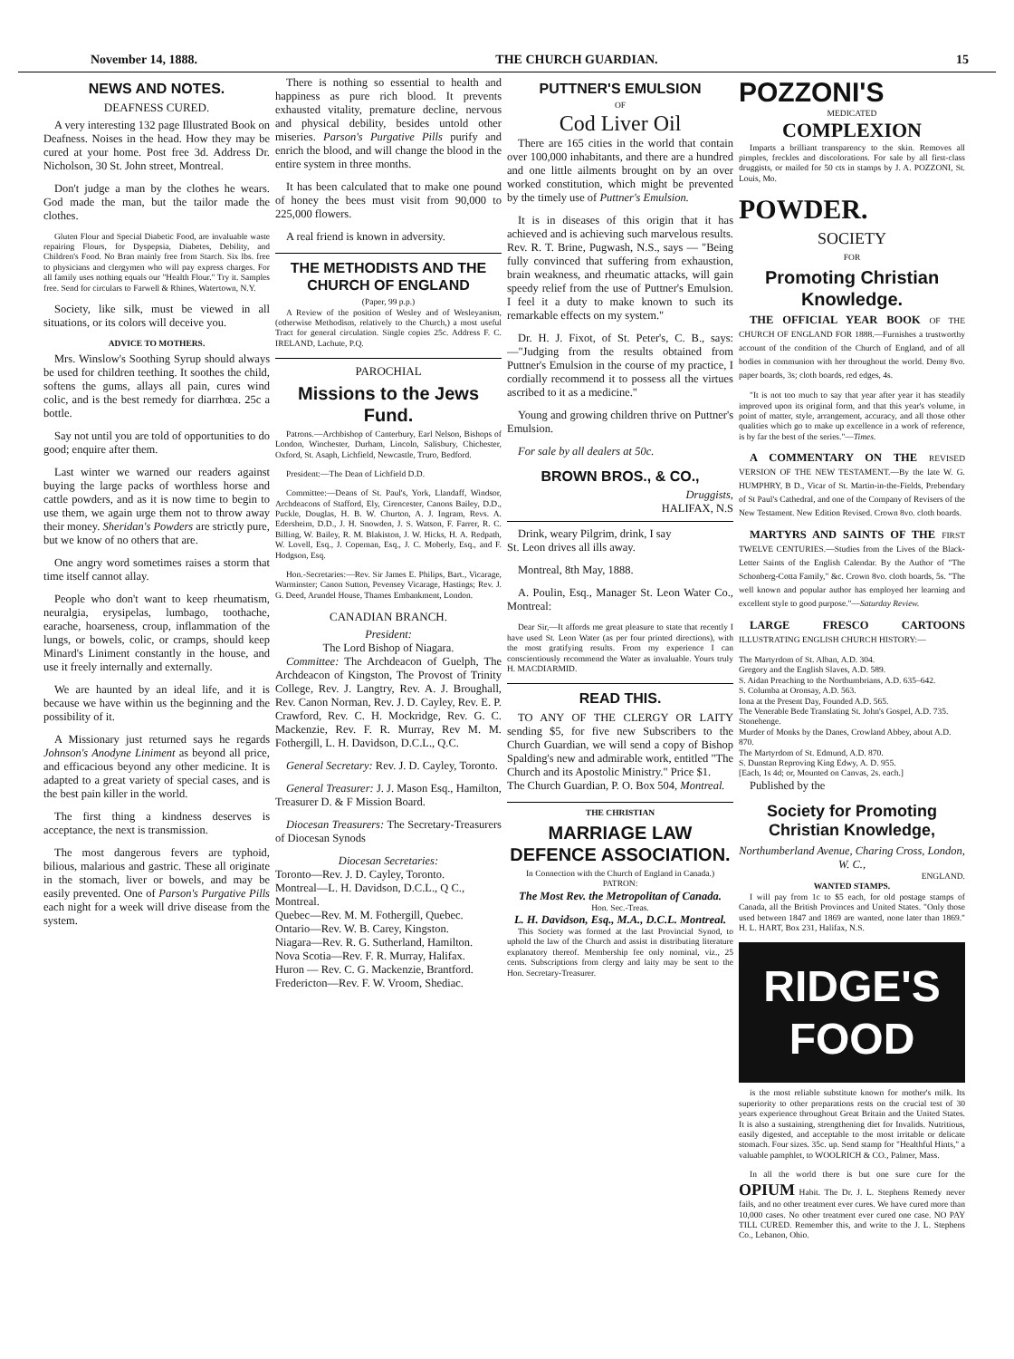November 14, 1888. THE CHURCH GUARDIAN. 15
NEWS AND NOTES.
DEAFNESS CURED.
A very interesting 132 page Illustrated Book on Deafness. Noises in the head. How they may be cured at your home. Post free 3d. Address Dr. Nicholson, 30 St. John street, Montreal.
Don't judge a man by the clothes he wears. God made the man, but the tailor made the clothes.
Gluten Flour and Special Diabetic Food, are invaluable waste repairing Flours, for Dyspepsia, Diabetes, Debility, and Children's Food. No Bran mainly free from Starch. Six lbs. free to physicians and clergymen who will pay express charges. For all family uses nothing equals our "Health Flour." Try it. Samples free. Send for circulars to Farwell & Rhines, Watertown, N.Y.
Society, like silk, must be viewed in all situations, or its colors will deceive you.
ADVICE TO MOTHERS.
Mrs. Winslow's Soothing Syrup should always be used for children teething. It soothes the child, softens the gums, allays all pain, cures wind colic, and is the best remedy for diarrhœa. 25c a bottle.
Say not until you are told of opportunities to do good; enquire after them.
Last winter we warned our readers against buying the large packs of worthless horse and cattle powders, and as it is now time to begin to use them, we again urge them not to throw away their money. Sheridan's Powders are strictly pure, but we know of no others that are.
One angry word sometimes raises a storm that time itself cannot allay.
People who don't want to keep rheumatism, neuralgia, erysipelas, lumbago, toothache, earache, hoarseness, croup, inflammation of the lungs, or bowels, colic, or cramps, should keep Minard's Liniment constantly in the house, and use it freely internally and externally.
We are haunted by an ideal life, and it is because we have within us the beginning and the possibility of it.
A Missionary just returned says he regards Johnson's Anodyne Liniment as beyond all price, and efficacious beyond any other medicine. It is adapted to a great variety of special cases, and is the best pain killer in the world.
The first thing a kindness deserves is acceptance, the next is transmission.
The most dangerous fevers are typhoid, bilious, malarious and gastric. These all originate in the stomach, liver or bowels, and may be easily prevented. One of Parson's Purgative Pills each night for a week will drive disease from the system.
There is nothing so essential to health and happiness as pure rich blood. It prevents exhausted vitality, premature decline, nervous and physical debility, besides untold other miseries. Parson's Purgative Pills purify and enrich the blood, and will change the blood in the entire system in three months.
It has been calculated that to make one pound of honey the bees must visit from 90,000 to 225,000 flowers.
A real friend is known in adversity.
THE METHODISTS AND THE CHURCH OF ENGLAND
(Paper, 99 p.p.)
A Review of the position of Wesley and of Wesleyanism, (otherwise Methodism, relatively to the Church,) a most useful Tract for general circulation. Single copies 25c. Address F. C. IRELAND, Lachute, P.Q.
PAROCHIAL
Missions to the Jews Fund.
Patrons.—Archbishop of Canterbury, Earl Nelson, Bishops of London, Winchester, Durham, Lincoln, Salisbury, Chichester, Oxford, St. Asaph, Lichfield, Newcastle, Truro, Bedford.
President:—The Dean of Lichfield D.D.
Committee:—Deans of St. Paul's, York, Llandaff, Windsor, Archdeacons of Stafford, Ely, Cirencester, Canons Bailey, D.D., Puckle, Douglas, H. B. W. Churton, A. J. Ingram, Revs. A. Edersheim, D.D., J. H. Snowden, J. S. Watson, F. Farrer, R. C. Billing, W. Bailey, R. M. Blakiston, J. W. Hicks, H. A. Redpath, W. Lovell, Esq., J. Copeman, Esq., J. C. Moberly, Esq., and F. Hodgson, Esq.
Hon.-Secretaries:—Rev. Sir James E. Philips, Bart., Vicarage, Warminster; Canon Sutton, Pevensey Vicarage, Hastings; Rev. J. G. Deed, Arundel House, Thames Embankment, London.
CANADIAN BRANCH.
President:
The Lord Bishop of Niagara.
Committee: The Archdeacon of Guelph, The Archdeacon of Kingston, The Provost of Trinity College, Rev. J. Langtry, Rev. A. J. Broughall, Rev. Canon Norman, Rev. J. D. Cayley, Rev. E. P. Crawford, Rev. C. H. Mockridge, Rev. G. C. Mackenzie, Rev. F. R. Murray, Rev M. M. Fothergill, L. H. Davidson, D.C.L., Q.C.
General Secretary: Rev. J. D. Cayley, Toronto.
General Treasurer: J. J. Mason Esq., Hamilton, Treasurer D. & F Mission Board.
Diocesan Treasurers: The Secretary-Treasurers of Diocesan Synods
Diocesan Secretaries:
Toronto—Rev. J. D. Cayley, Toronto.
Montreal—L. H. Davidson, D.C.L., Q C., Montreal.
Quebec—Rev. M. M. Fothergill, Quebec.
Ontario—Rev. W. B. Carey, Kingston.
Niagara—Rev. R. G. Sutherland, Hamilton.
Nova Scotia—Rev. F. R. Murray, Halifax.
Huron — Rev. C. G. Mackenzie, Brantford.
Fredericton—Rev. F. W. Vroom, Shediac.
PUTTNER'S EMULSION
OF
Cod Liver Oil
There are 165 cities in the world that contain over 100,000 inhabitants, and there are a hundred and one little ailments brought on by an over worked constitution, which might be prevented by the timely use of Puttner's Emulsion.
It is in diseases of this origin that it has achieved and is achieving such marvelous results. Rev. R. T. Brine, Pugwash, N.S., says — "Being fully convinced that suffering from exhaustion, brain weakness, and rheumatic attacks, will gain speedy relief from the use of Puttner's Emulsion. I feel it a duty to make known to such its remarkable effects on my system."
Dr. H. J. Fixot, of St. Peter's, C. B., says:—"Judging from the results obtained from Puttner's Emulsion in the course of my practice, I cordially recommend it to possess all the virtues ascribed to it as a medicine."
Young and growing children thrive on Puttner's Emulsion.
For sale by all dealers at 50c.
BROWN BROS., & CO.,
Druggists,
HALIFAX, N.S
Drink, weary Pilgrim, drink, I say
St. Leon drives all ills away.
Montreal, 8th May, 1888.
A. Poulin, Esq., Manager St. Leon Water Co., Montreal:
Dear Sir,—It affords me great pleasure to state that recently I have used St. Leon Water (as per four printed directions), with the most gratifying results. From my experience I can conscientiously recommend the Water as invaluable. Yours truly H. MACDIARMID.
READ THIS.
TO ANY OF THE CLERGY OR LAITY sending $5, for five new Subscribers to the Church Guardian, we will send a copy of Bishop Spalding's new and admirable work, entitled "The Church and its Apostolic Ministry." Price $1.
The Church Guardian, P. O. Box 504, Montreal.
THE CHRISTIAN
MARRIAGE LAW DEFENCE ASSOCIATION.
In Connection with the Church of England in Canada.)
PATRON:
The Most Rev. the Metropolitan of Canada.
Hon. Sec.-Treas.
L. H. Davidson, Esq., M.A., D.C.L. Montreal.
This Society was formed at the last Provincial Synod, to uphold the law of the Church and assist in distributing literature explanatory thereof. Membership fee only nominal, viz., 25 cents. Subscriptions from clergy and laity may be sent to the Hon. Secretary-Treasurer.
POZZONI'S
MEDICATED
COMPLEXION
Imparts a brilliant transparency to the skin. Removes all pimples, freckles and discolorations. For sale by all first-class druggists, or mailed for 50 cts in stamps by J. A. POZZONI, St. Louis, Mo.
POWDER.
SOCIETY
FOR
Promoting Christian Knowledge.
THE OFFICIAL YEAR BOOK OF THE CHURCH OF ENGLAND FOR 1888.—Furnishes a trustworthy account of the condition of the Church of England, and of all bodies in communion with her throughout the world. Demy 8vo. paper boards, 3s; cloth boards, red edges, 4s.
"It is not too much to say that year after year it has steadily improved upon its original form, and that this year's volume, in point of matter, style, arrangement, accuracy, and all those other qualities which go to make up excellence in a work of reference, is by far the best of the series."—Times.
A COMMENTARY ON THE REVISED VERSION OF THE NEW TESTAMENT.—By the late W. G. HUMPHRY, B D., Vicar of St. Martin-in-the-Fields, Prebendary of St Paul's Cathedral, and one of the Company of Revisers of the New Testament. New Edition Revised. Crown 8vo. cloth boards.
MARTYRS AND SAINTS OF THE FIRST TWELVE CENTURIES.—Studies from the Lives of the Black-Letter Saints of the English Calendar. By the Author of "The Schonberg-Cotta Family," &c. Crown 8vo. cloth boards, 5s. "The well known and popular author has employed her learning and excellent style to good purpose."—Saturday Review.
LARGE FRESCO CARTOONS ILLUSTRATING ENGLISH CHURCH HISTORY:—
The Martyrdom of St. Alban, A.D. 304.
Gregory and the English Slaves, A.D. 589.
S. Aidan Preaching to the Northumbrians, A.D. 635–642.
S. Columba at Oronsay, A.D. 563.
Iona at the Present Day, Founded A.D. 565.
The Venerable Bede Translating St. John's Gospel, A.D. 735.
Stonehenge.
Murder of Monks by the Danes, Crowland Abbey, about A.D. 870.
The Martyrdom of St. Edmund, A.D. 870.
S. Dunstan Reproving King Edwy, A. D. 955.
[Each, 1s 4d; or, Mounted on Canvas, 2s. each.]
Published by the
Society for Promoting Christian Knowledge,
Northumberland Avenue, Charing Cross, London, W. C.,
ENGLAND.
WANTED STAMPS.
I will pay from 1c to $5 each, for old postage stamps of Canada, all the British Provinces and United States. "Only those used between 1847 and 1869 are wanted, none later than 1869." H. L. HART, Box 231, Halifax, N.S.
RIDGE'S FOOD
is the most reliable substitute known for mother's milk. Its superiority to other preparations rests on the crucial test of 30 years experience throughout Great Britain and the United States. It is also a sustaining, strengthening diet for Invalids. Nutritious, easily digested, and acceptable to the most irritable or delicate stomach. Four sizes. 35c. up. Send stamp for "Healthful Hints," a valuable pamphlet, to WOOLRICH & CO., Palmer, Mass.
In all the world there is but one sure cure for the OPIUM Habit. The Dr. J. L. Stephens Remedy never fails, and no other treatment ever cures. We have cured more than 10,000 cases. No other treatment ever cured one case. NO PAY TILL CURED. Remember this, and write to the J. L. Stephens Co., Lebanon, Ohio.